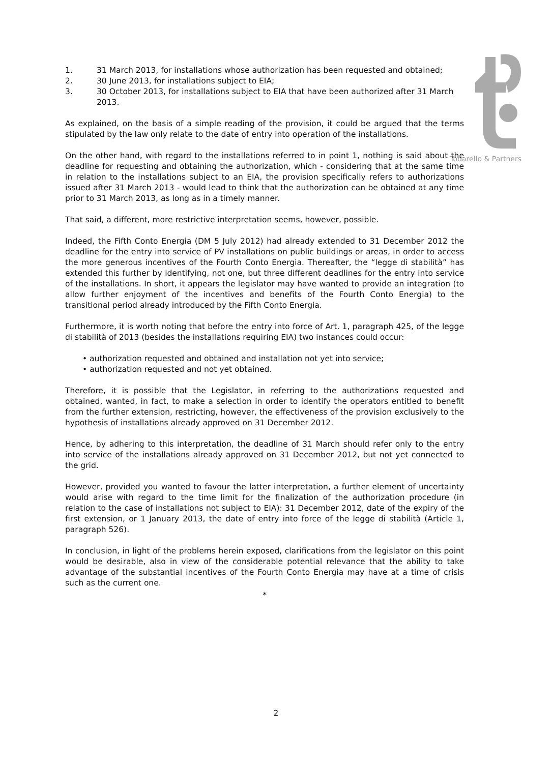Todarello & Partners
1. 31 March 2013, for installations whose authorization has been requested and obtained;
2. 30 June 2013, for installations subject to EIA;
3. 30 October 2013, for installations subject to EIA that have been authorized after 31 March 2013.
As explained, on the basis of a simple reading of the provision, it could be argued that the terms stipulated by the law only relate to the date of entry into operation of the installations.
On the other hand, with regard to the installations referred to in point 1, nothing is said about the deadline for requesting and obtaining the authorization, which - considering that at the same time in relation to the installations subject to an EIA, the provision specifically refers to authorizations issued after 31 March 2013 - would lead to think that the authorization can be obtained at any time prior to 31 March 2013, as long as in a timely manner.
That said, a different, more restrictive interpretation seems, however, possible.
Indeed, the Fifth Conto Energia (DM 5 July 2012) had already extended to 31 December 2012 the deadline for the entry into service of PV installations on public buildings or areas, in order to access the more generous incentives of the Fourth Conto Energia. Thereafter, the “legge di stabilità” has extended this further by identifying, not one, but three different deadlines for the entry into service of the installations. In short, it appears the legislator may have wanted to provide an integration (to allow further enjoyment of the incentives and benefits of the Fourth Conto Energia) to the transitional period already introduced by the Fifth Conto Energia.
Furthermore, it is worth noting that before the entry into force of Art. 1, paragraph 425, of the legge di stabilità of 2013 (besides the installations requiring EIA) two instances could occur:
• authorization requested and obtained and installation not yet into service;
• authorization requested and not yet obtained.
Therefore, it is possible that the Legislator, in referring to the authorizations requested and obtained, wanted, in fact, to make a selection in order to identify the operators entitled to benefit from the further extension, restricting, however, the effectiveness of the provision exclusively to the hypothesis of installations already approved on 31 December 2012.
Hence, by adhering to this interpretation, the deadline of 31 March should refer only to the entry into service of the installations already approved on 31 December 2012, but not yet connected to the grid.
However, provided you wanted to favour the latter interpretation, a further element of uncertainty would arise with regard to the time limit for the finalization of the authorization procedure (in relation to the case of installations not subject to EIA): 31 December 2012, date of the expiry of the first extension, or 1 January 2013, the date of entry into force of the legge di stabilità (Article 1, paragraph 526).
In conclusion, in light of the problems herein exposed, clarifications from the legislator on this point would be desirable, also in view of the considerable potential relevance that the ability to take advantage of the substantial incentives of the Fourth Conto Energia may have at a time of crisis such as the current one.
*
2